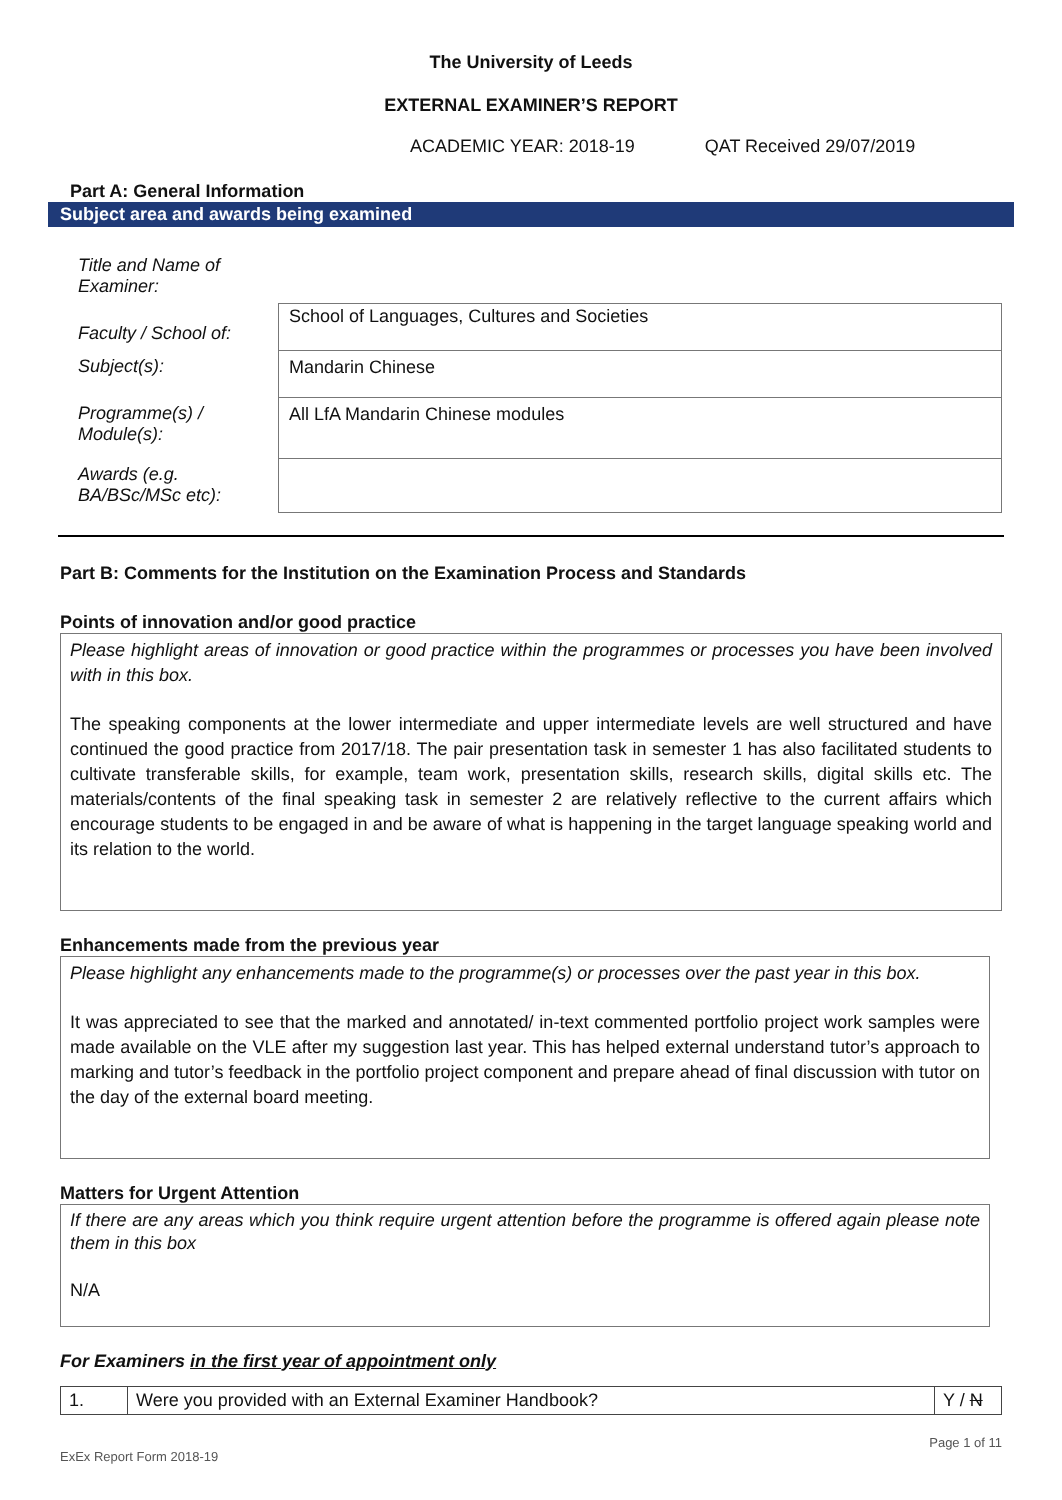The University of Leeds
EXTERNAL EXAMINER’S REPORT
ACADEMIC YEAR: 2018-19 QAT Received 29/07/2019
Part A: General Information
Subject area and awards being examined
| Title and Name of Examiner: | |
| Faculty / School of: | School of Languages, Cultures and Societies |
| Subject(s): | Mandarin Chinese |
| Programme(s) / Module(s): | All LfA Mandarin Chinese modules |
| Awards (e.g. BA/BSc/MSc etc): | |
Part B: Comments for the Institution on the Examination Process and Standards
Points of innovation and/or good practice
Please highlight areas of innovation or good practice within the programmes or processes you have been involved with in this box.
The speaking components at the lower intermediate and upper intermediate levels are well structured and have continued the good practice from 2017/18. The pair presentation task in semester 1 has also facilitated students to cultivate transferable skills, for example, team work, presentation skills, research skills, digital skills etc. The materials/contents of the final speaking task in semester 2 are relatively reflective to the current affairs which encourage students to be engaged in and be aware of what is happening in the target language speaking world and its relation to the world.
Enhancements made from the previous year
Please highlight any enhancements made to the programme(s) or processes over the past year in this box.
It was appreciated to see that the marked and annotated/ in-text commented portfolio project work samples were made available on the VLE after my suggestion last year. This has helped external understand tutor’s approach to marking and tutor’s feedback in the portfolio project component and prepare ahead of final discussion with tutor on the day of the external board meeting.
Matters for Urgent Attention
If there are any areas which you think require urgent attention before the programme is offered again please note them in this box
N/A
For Examiners in the first year of appointment only
| 1. | Were you provided with an External Examiner Handbook? | Y / N |
ExEx Report Form 2018-19 Page 1 of 11